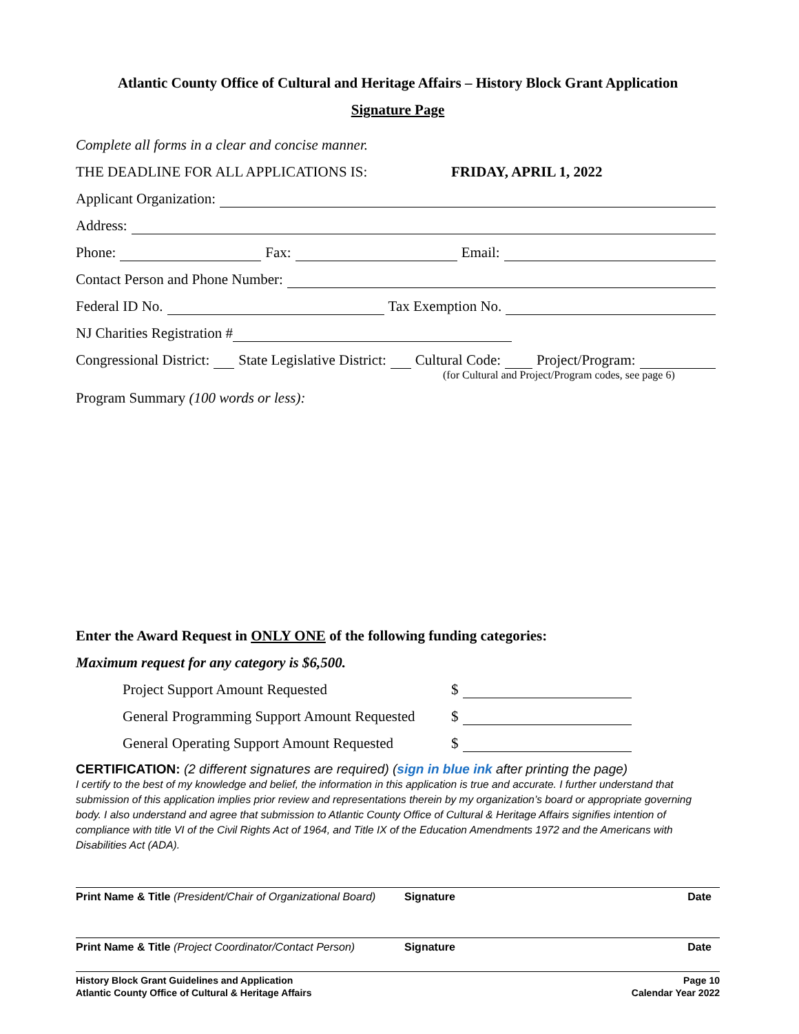Atlantic County Office of Cultural and Heritage Affairs – History Block Grant Application
Signature Page
Complete all forms in a clear and concise manner.
THE DEADLINE FOR ALL APPLICATIONS IS: FRIDAY, APRIL 1, 2022
Applicant Organization:
Address:
Phone: Fax: Email:
Contact Person and Phone Number:
Federal ID No. Tax Exemption No.
NJ Charities Registration #
Congressional District: State Legislative District: Cultural Code: Project/Program:
(for Cultural and Project/Program codes, see page 6)
Program Summary (100 words or less):
Enter the Award Request in ONLY ONE of the following funding categories:
Maximum request for any category is $6,500.
Project Support Amount Requested $
General Programming Support Amount Requested $
General Operating Support Amount Requested $
CERTIFICATION: (2 different signatures are required) (sign in blue ink after printing the page)
I certify to the best of my knowledge and belief, the information in this application is true and accurate. I further understand that submission of this application implies prior review and representations therein by my organization’s board or appropriate governing body. I also understand and agree that submission to Atlantic County Office of Cultural & Heritage Affairs signifies intention of compliance with title VI of the Civil Rights Act of 1964, and Title IX of the Education Amendments 1972 and the Americans with Disabilities Act (ADA).
Print Name & Title (President/Chair of Organizational Board) Signature Date
Print Name & Title (Project Coordinator/Contact Person) Signature Date
History Block Grant Guidelines and Application
Atlantic County Office of Cultural & Heritage Affairs
Page 10
Calendar Year 2022